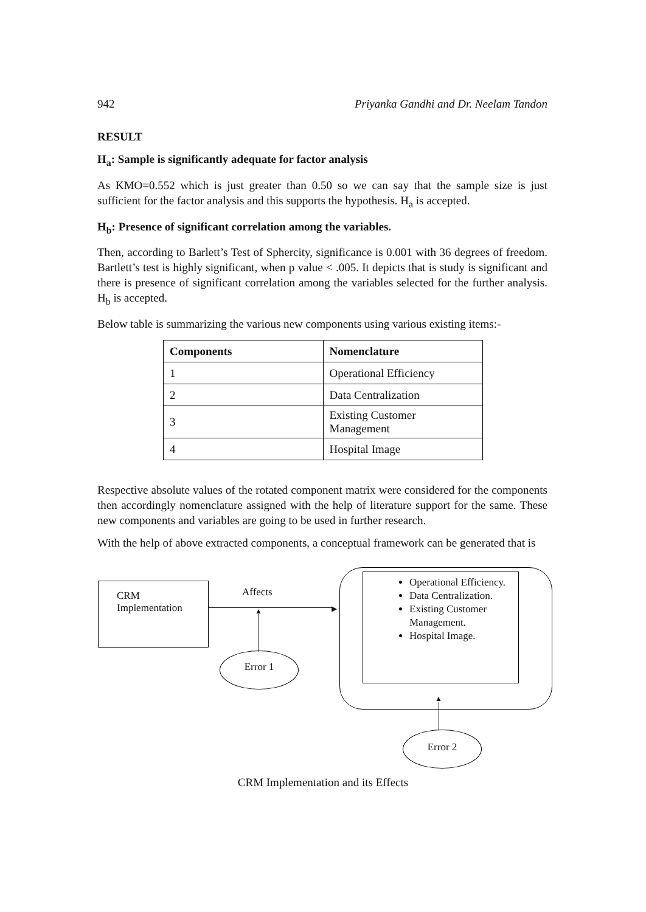942 Priyanka Gandhi and Dr. Neelam Tandon
RESULT
H<sub>a</sub>: Sample is significantly adequate for factor analysis
As KMO=0.552 which is just greater than 0.50 so we can say that the sample size is just sufficient for the factor analysis and this supports the hypothesis. H<sub>a</sub> is accepted.
H<sub>b</sub>: Presence of significant correlation among the variables.
Then, according to Barlett’s Test of Sphercity, significance is 0.001 with 36 degrees of freedom. Bartlett’s test is highly significant, when p value < .005. It depicts that is study is significant and there is presence of significant correlation among the variables selected for the further analysis. H<sub>b</sub> is accepted.
Below table is summarizing the various new components using various existing items:-
| Components | Nomenclature |
| --- | --- |
| 1 | Operational Efficiency |
| 2 | Data Centralization |
| 3 | Existing Customer Management |
| 4 | Hospital Image |
Respective absolute values of the rotated component matrix were considered for the components then accordingly nomenclature assigned with the help of literature support for the same. These new components and variables are going to be used in further research.
With the help of above extracted components, a conceptual framework can be generated that is
CRM
Implementation
Affects
▶
▲
Error 1
Operational Efficiency.
Data Centralization.
Existing Customer Management.
Hospital Image.
▲
Error 2
CRM Implementation and its Effects